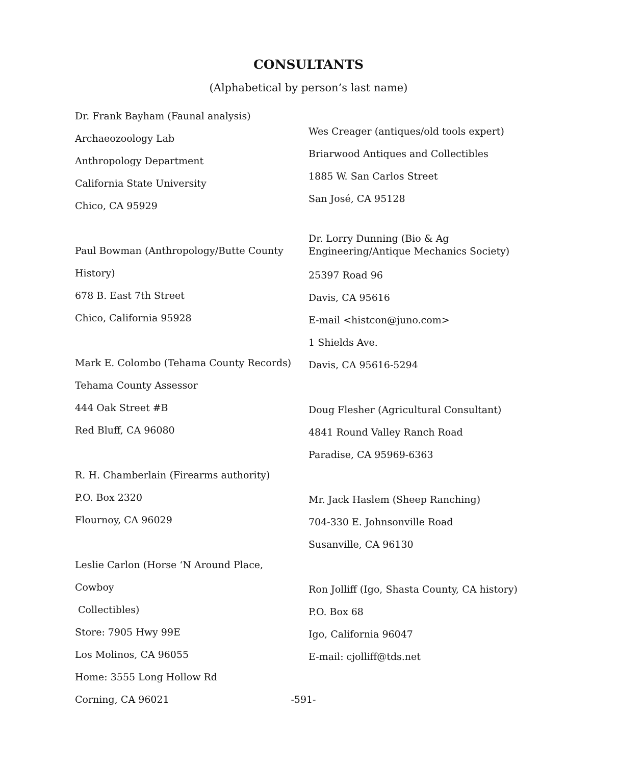CONSULTANTS
(Alphabetical by person’s last name)
Dr. Frank Bayham (Faunal analysis)
Archaeozoology Lab
Anthropology Department
California State University
Chico, CA 95929
Paul Bowman (Anthropology/Butte County
History)
678 B. East 7th Street
Chico, California 95928
Mark E. Colombo (Tehama County Records)
Tehama County Assessor
444 Oak Street #B
Red Bluff, CA 96080
R. H. Chamberlain (Firearms authority)
P.O. Box 2320
Flournoy, CA 96029
Leslie Carlon (Horse ‘N Around Place, Cowboy
Collectibles)
Store: 7905 Hwy 99E
Los Molinos, CA 96055
Home: 3555 Long Hollow Rd
Corning, CA 96021
Wes Creager (antiques/old tools expert)
Briarwood Antiques and Collectibles
1885 W. San Carlos Street
San José, CA 95128
Dr. Lorry Dunning (Bio & Ag Engineering/Antique Mechanics Society)
25397 Road 96
Davis, CA 95616
E-mail <histcon@juno.com>
1 Shields Ave.
Davis, CA 95616-5294
Doug Flesher (Agricultural Consultant)
4841 Round Valley Ranch Road
Paradise, CA 95969-6363
Mr. Jack Haslem (Sheep Ranching)
704-330 E. Johnsonville Road
Susanville, CA 96130
Ron Jolliff (Igo, Shasta County, CA history)
P.O. Box 68
Igo, California 96047
E-mail: cjolliff@tds.net
-591-